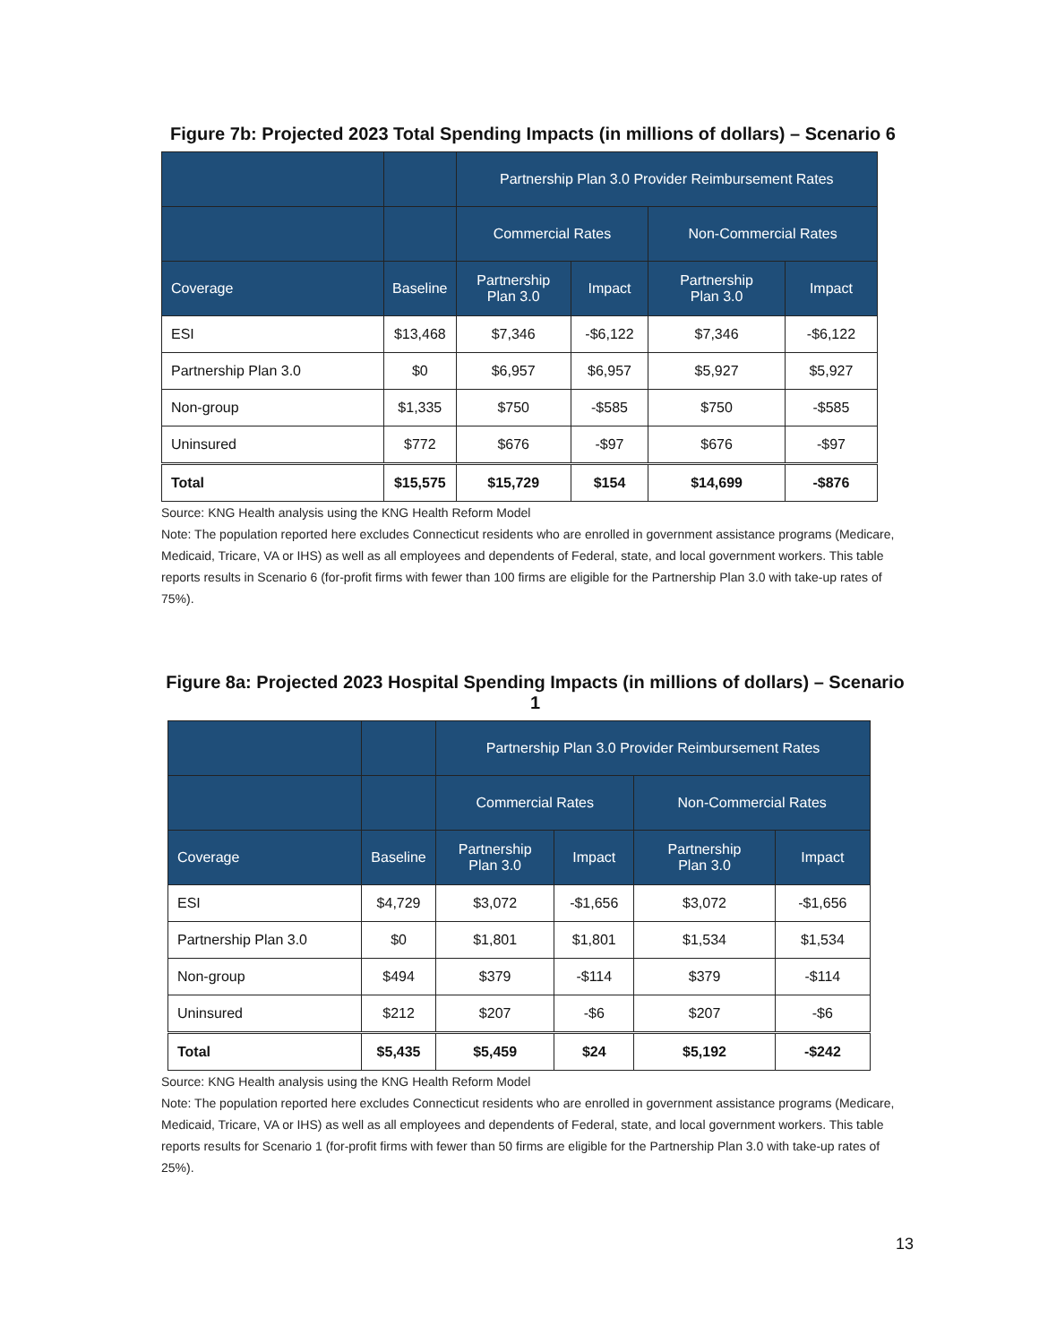Figure 7b: Projected 2023 Total Spending Impacts (in millions of dollars) – Scenario 6
| | | Partnership Plan 3.0 Provider Reimbursement Rates | | | |
| --- | --- | --- | --- | --- | --- |
| | | Commercial Rates | | Non-Commercial Rates | |
| Coverage | Baseline | Partnership Plan 3.0 | Impact | Partnership Plan 3.0 | Impact |
| ESI | $13,468 | $7,346 | -$6,122 | $7,346 | -$6,122 |
| Partnership Plan 3.0 | $0 | $6,957 | $6,957 | $5,927 | $5,927 |
| Non-group | $1,335 | $750 | -$585 | $750 | -$585 |
| Uninsured | $772 | $676 | -$97 | $676 | -$97 |
| Total | $15,575 | $15,729 | $154 | $14,699 | -$876 |
Source: KNG Health analysis using the KNG Health Reform Model
Note: The population reported here excludes Connecticut residents who are enrolled in government assistance programs (Medicare, Medicaid, Tricare, VA or IHS) as well as all employees and dependents of Federal, state, and local government workers. This table reports results in Scenario 6 (for-profit firms with fewer than 100 firms are eligible for the Partnership Plan 3.0 with take-up rates of 75%).
Figure 8a: Projected 2023 Hospital Spending Impacts (in millions of dollars) – Scenario 1
| | | Partnership Plan 3.0 Provider Reimbursement Rates | | | |
| --- | --- | --- | --- | --- | --- |
| | | Commercial Rates | | Non-Commercial Rates | |
| Coverage | Baseline | Partnership Plan 3.0 | Impact | Partnership Plan 3.0 | Impact |
| ESI | $4,729 | $3,072 | -$1,656 | $3,072 | -$1,656 |
| Partnership Plan 3.0 | $0 | $1,801 | $1,801 | $1,534 | $1,534 |
| Non-group | $494 | $379 | -$114 | $379 | -$114 |
| Uninsured | $212 | $207 | -$6 | $207 | -$6 |
| Total | $5,435 | $5,459 | $24 | $5,192 | -$242 |
Source: KNG Health analysis using the KNG Health Reform Model
Note: The population reported here excludes Connecticut residents who are enrolled in government assistance programs (Medicare, Medicaid, Tricare, VA or IHS) as well as all employees and dependents of Federal, state, and local government workers. This table reports results for Scenario 1 (for-profit firms with fewer than 50 firms are eligible for the Partnership Plan 3.0 with take-up rates of 25%).
13